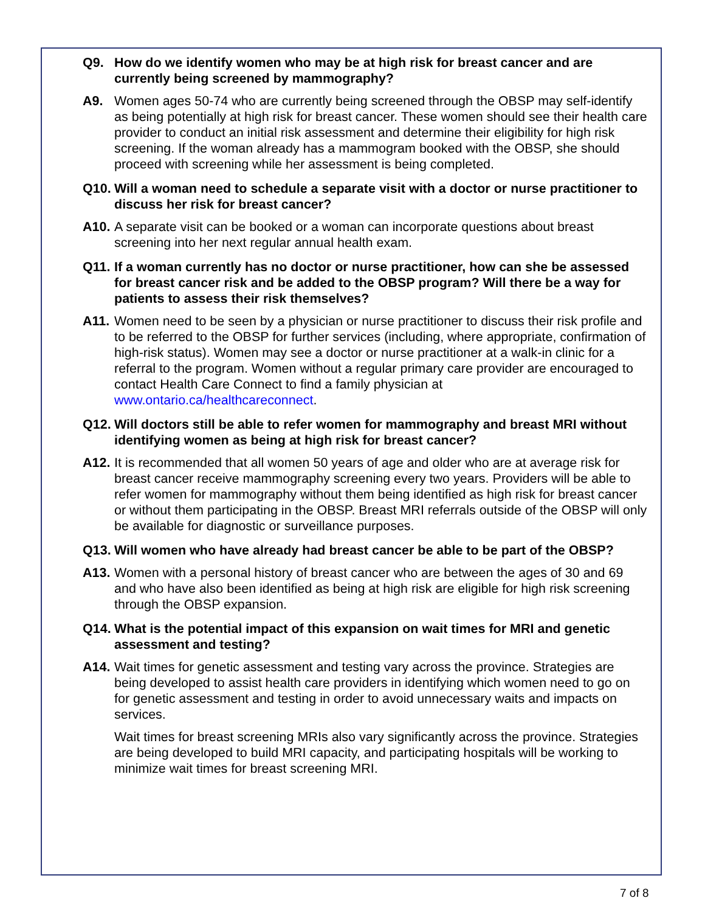Q9. How do we identify women who may be at high risk for breast cancer and are currently being screened by mammography?
A9. Women ages 50-74 who are currently being screened through the OBSP may self-identify as being potentially at high risk for breast cancer. These women should see their health care provider to conduct an initial risk assessment and determine their eligibility for high risk screening. If the woman already has a mammogram booked with the OBSP, she should proceed with screening while her assessment is being completed.
Q10. Will a woman need to schedule a separate visit with a doctor or nurse practitioner to discuss her risk for breast cancer?
A10. A separate visit can be booked or a woman can incorporate questions about breast screening into her next regular annual health exam.
Q11. If a woman currently has no doctor or nurse practitioner, how can she be assessed for breast cancer risk and be added to the OBSP program? Will there be a way for patients to assess their risk themselves?
A11. Women need to be seen by a physician or nurse practitioner to discuss their risk profile and to be referred to the OBSP for further services (including, where appropriate, confirmation of high-risk status). Women may see a doctor or nurse practitioner at a walk-in clinic for a referral to the program. Women without a regular primary care provider are encouraged to contact Health Care Connect to find a family physician at www.ontario.ca/healthcareconnect.
Q12. Will doctors still be able to refer women for mammography and breast MRI without identifying women as being at high risk for breast cancer?
A12. It is recommended that all women 50 years of age and older who are at average risk for breast cancer receive mammography screening every two years. Providers will be able to refer women for mammography without them being identified as high risk for breast cancer or without them participating in the OBSP. Breast MRI referrals outside of the OBSP will only be available for diagnostic or surveillance purposes.
Q13. Will women who have already had breast cancer be able to be part of the OBSP?
A13. Women with a personal history of breast cancer who are between the ages of 30 and 69 and who have also been identified as being at high risk are eligible for high risk screening through the OBSP expansion.
Q14. What is the potential impact of this expansion on wait times for MRI and genetic assessment and testing?
A14. Wait times for genetic assessment and testing vary across the province. Strategies are being developed to assist health care providers in identifying which women need to go on for genetic assessment and testing in order to avoid unnecessary waits and impacts on services.
Wait times for breast screening MRIs also vary significantly across the province. Strategies are being developed to build MRI capacity, and participating hospitals will be working to minimize wait times for breast screening MRI.
7 of 8